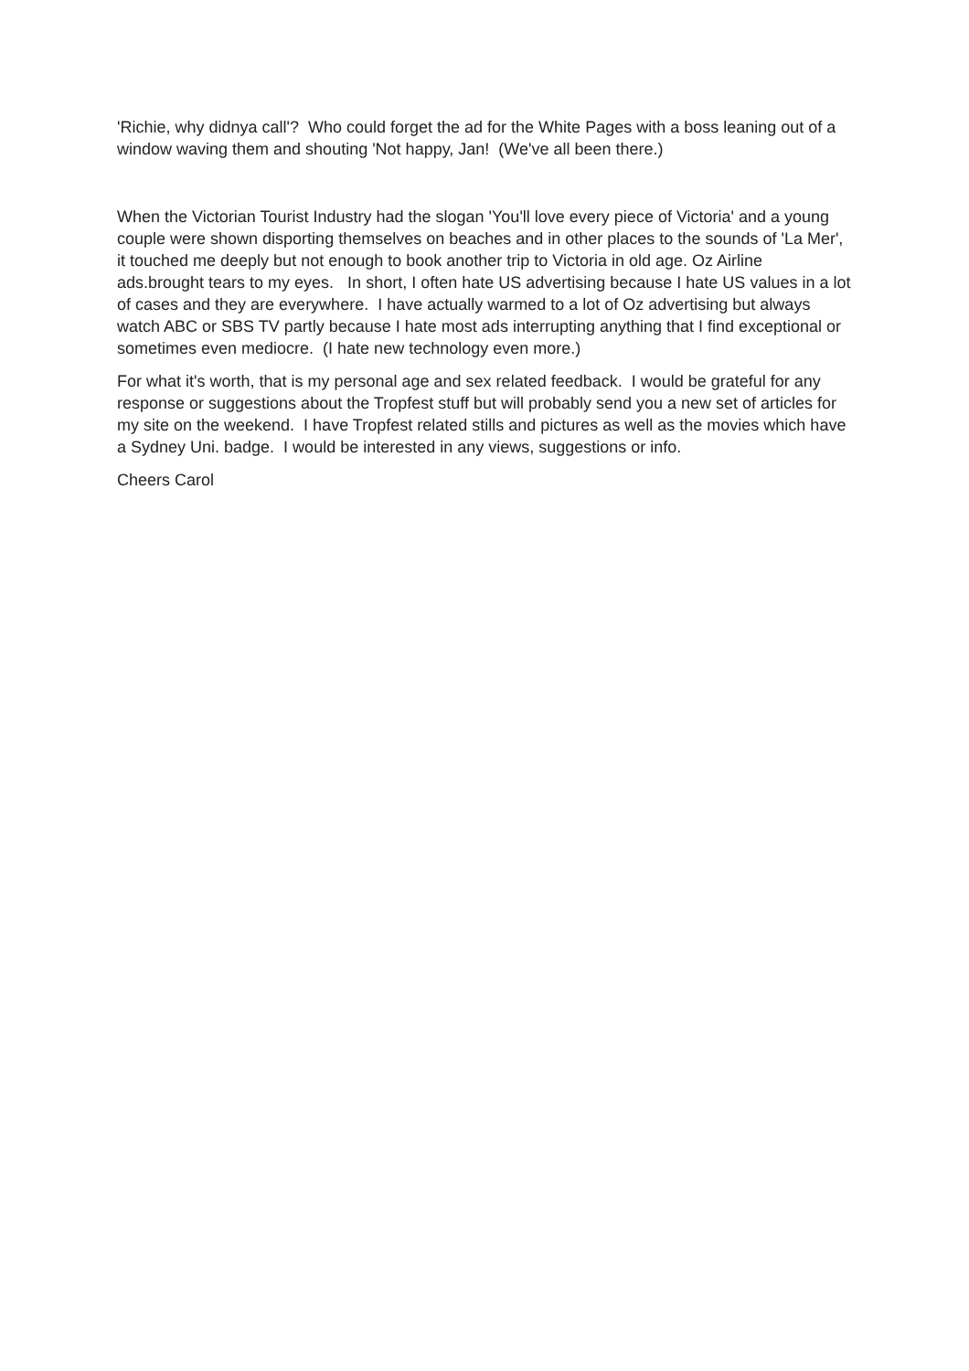'Richie, why didnya call'? Who could forget the ad for the White Pages with a boss leaning out of a window waving them and shouting 'Not happy, Jan! (We've all been there.)
When the Victorian Tourist Industry had the slogan 'You'll love every piece of Victoria' and a young couple were shown disporting themselves on beaches and in other places to the sounds of 'La Mer', it touched me deeply but not enough to book another trip to Victoria in old age. Oz Airline ads.brought tears to my eyes. In short, I often hate US advertising because I hate US values in a lot of cases and they are everywhere. I have actually warmed to a lot of Oz advertising but always watch ABC or SBS TV partly because I hate most ads interrupting anything that I find exceptional or sometimes even mediocre. (I hate new technology even more.)
For what it's worth, that is my personal age and sex related feedback. I would be grateful for any response or suggestions about the Tropfest stuff but will probably send you a new set of articles for my site on the weekend. I have Tropfest related stills and pictures as well as the movies which have a Sydney Uni. badge. I would be interested in any views, suggestions or info.
Cheers Carol